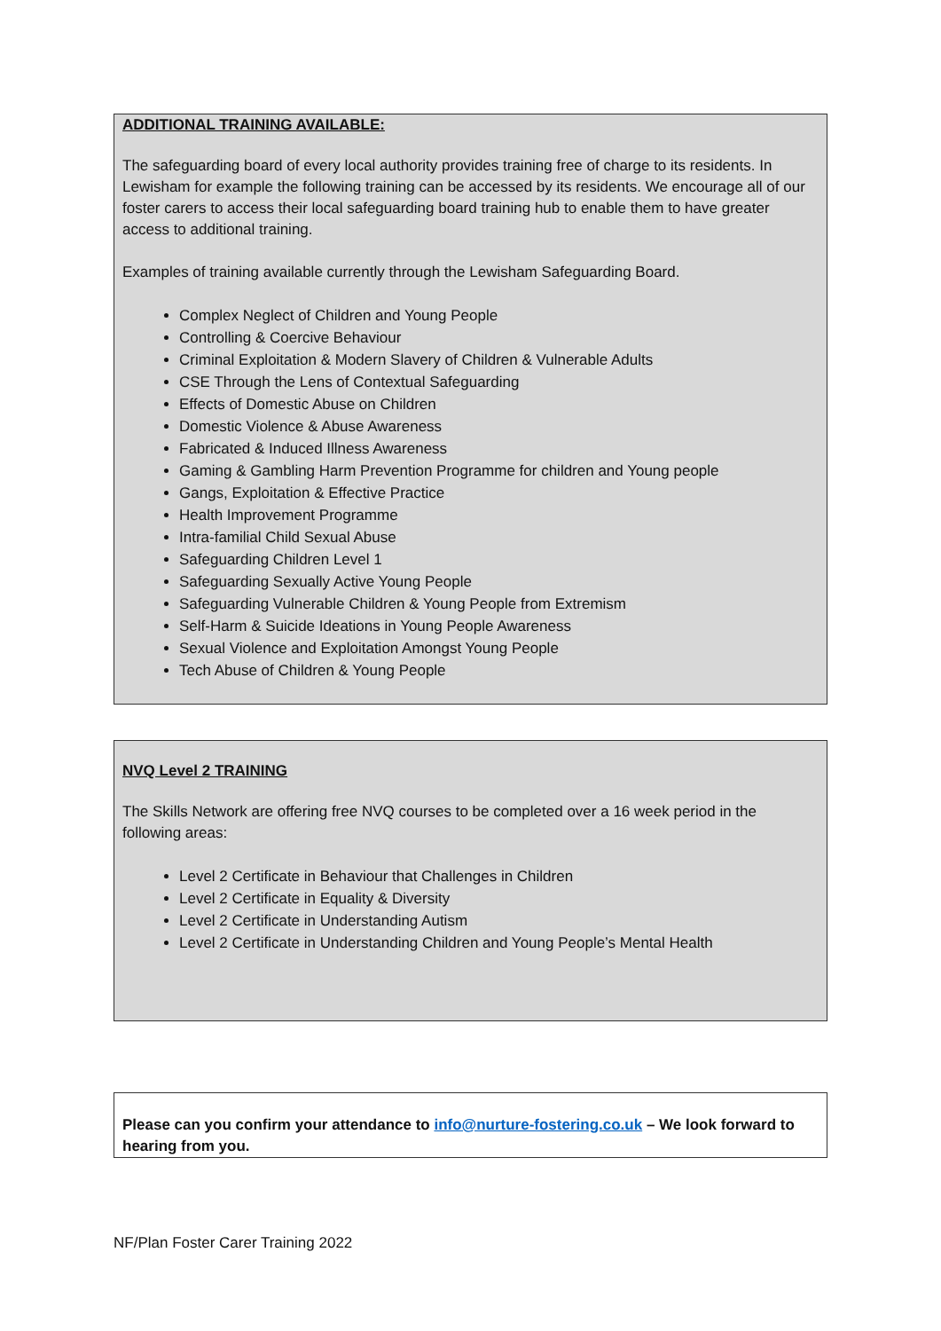ADDITIONAL TRAINING AVAILABLE:
The safeguarding board of every local authority provides training free of charge to its residents. In Lewisham for example the following training can be accessed by its residents. We encourage all of our foster carers to access their local safeguarding board training hub to enable them to have greater access to additional training.
Examples of training available currently through the Lewisham Safeguarding Board.
Complex Neglect of Children and Young People
Controlling & Coercive Behaviour
Criminal Exploitation & Modern Slavery of Children & Vulnerable Adults
CSE Through the Lens of Contextual Safeguarding
Effects of Domestic Abuse on Children
Domestic Violence & Abuse Awareness
Fabricated & Induced Illness Awareness
Gaming & Gambling Harm Prevention Programme for children and Young people
Gangs, Exploitation & Effective Practice
Health Improvement Programme
Intra-familial Child Sexual Abuse
Safeguarding Children Level 1
Safeguarding Sexually Active Young People
Safeguarding Vulnerable Children & Young People from Extremism
Self-Harm & Suicide Ideations in Young People Awareness
Sexual Violence and Exploitation Amongst Young People
Tech Abuse of Children & Young People
NVQ Level 2 TRAINING
The Skills Network are offering free NVQ courses to be completed over a 16 week period in the following areas:
Level 2 Certificate in Behaviour that Challenges in Children
Level 2 Certificate in Equality & Diversity
Level 2 Certificate in Understanding Autism
Level 2 Certificate in Understanding Children and Young People’s Mental Health
Please can you confirm your attendance to info@nurture-fostering.co.uk – We look forward to hearing from you.
NF/Plan Foster Carer Training 2022